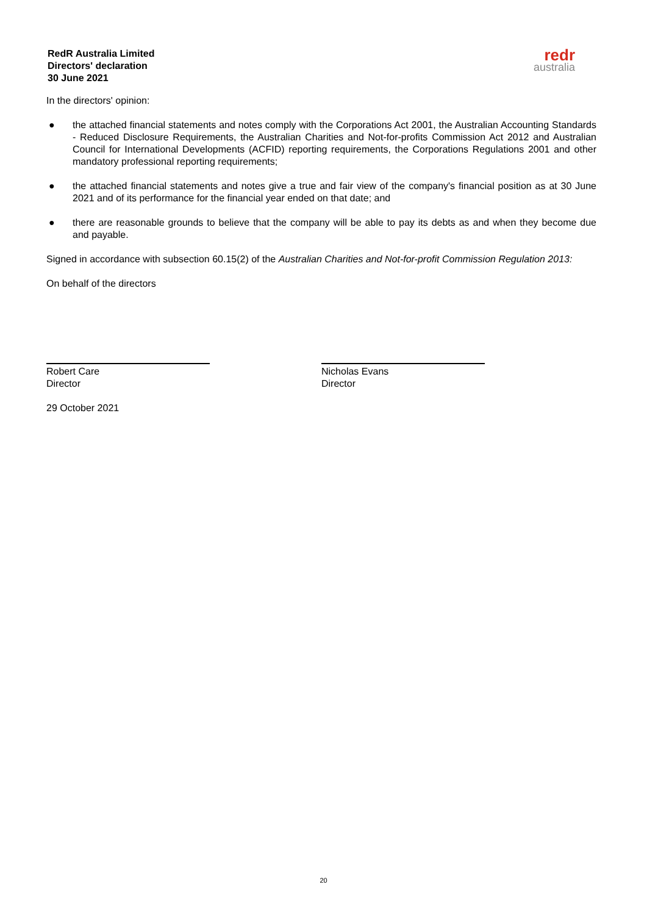RedR Australia Limited
Directors' declaration
30 June 2021
redr
australia
In the directors' opinion:
● the attached financial statements and notes comply with the Corporations Act 2001, the Australian Accounting Standards - Reduced Disclosure Requirements, the Australian Charities and Not-for-profits Commission Act 2012 and Australian Council for International Developments (ACFID) reporting requirements, the Corporations Regulations 2001 and other mandatory professional reporting requirements;
● the attached financial statements and notes give a true and fair view of the company's financial position as at 30 June 2021 and of its performance for the financial year ended on that date; and
● there are reasonable grounds to believe that the company will be able to pay its debts as and when they become due and payable.
Signed in accordance with subsection 60.15(2) of the Australian Charities and Not-for-profit Commission Regulation 2013:
On behalf of the directors
Robert Care
Director
29 October 2021
Nicholas Evans
Director
20